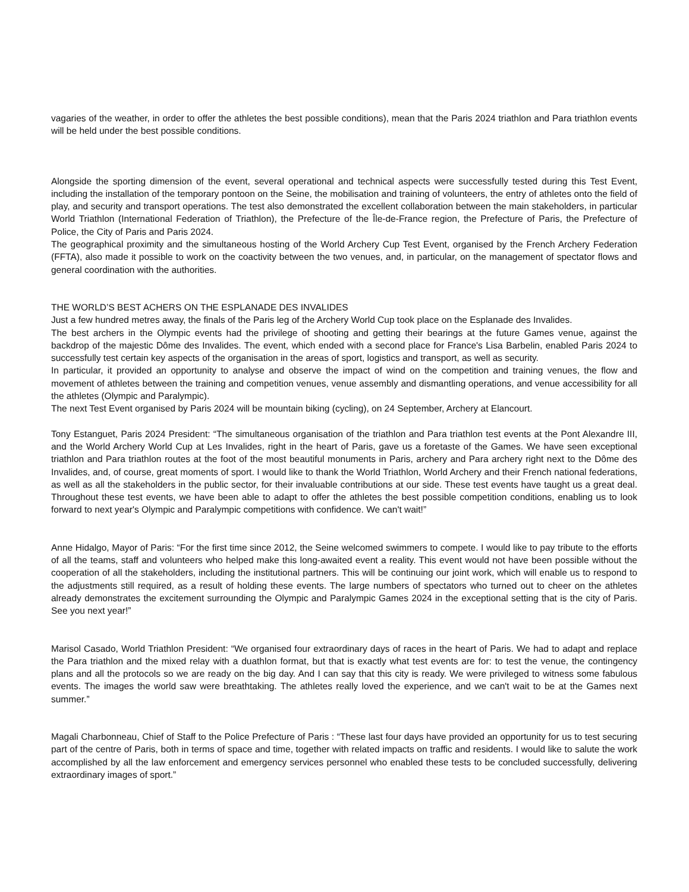vagaries of the weather, in order to offer the athletes the best possible conditions), mean that the Paris 2024 triathlon and Para triathlon events will be held under the best possible conditions.
Alongside the sporting dimension of the event, several operational and technical aspects were successfully tested during this Test Event, including the installation of the temporary pontoon on the Seine, the mobilisation and training of volunteers, the entry of athletes onto the field of play, and security and transport operations. The test also demonstrated the excellent collaboration between the main stakeholders, in particular World Triathlon (International Federation of Triathlon), the Prefecture of the Île-de-France region, the Prefecture of Paris, the Prefecture of Police, the City of Paris and Paris 2024.
The geographical proximity and the simultaneous hosting of the World Archery Cup Test Event, organised by the French Archery Federation (FFTA), also made it possible to work on the coactivity between the two venues, and, in particular, on the management of spectator flows and general coordination with the authorities.
THE WORLD’S BEST ACHERS ON THE ESPLANADE DES INVALIDES
Just a few hundred metres away, the finals of the Paris leg of the Archery World Cup took place on the Esplanade des Invalides.
The best archers in the Olympic events had the privilege of shooting and getting their bearings at the future Games venue, against the backdrop of the majestic Dôme des Invalides. The event, which ended with a second place for France's Lisa Barbelin, enabled Paris 2024 to successfully test certain key aspects of the organisation in the areas of sport, logistics and transport, as well as security.
In particular, it provided an opportunity to analyse and observe the impact of wind on the competition and training venues, the flow and movement of athletes between the training and competition venues, venue assembly and dismantling operations, and venue accessibility for all the athletes (Olympic and Paralympic).
The next Test Event organised by Paris 2024 will be mountain biking (cycling), on 24 September, Archery at Elancourt.
Tony Estanguet, Paris 2024 President: “The simultaneous organisation of the triathlon and Para triathlon test events at the Pont Alexandre III, and the World Archery World Cup at Les Invalides, right in the heart of Paris, gave us a foretaste of the Games. We have seen exceptional triathlon and Para triathlon routes at the foot of the most beautiful monuments in Paris, archery and Para archery right next to the Dôme des Invalides, and, of course, great moments of sport. I would like to thank the World Triathlon, World Archery and their French national federations, as well as all the stakeholders in the public sector, for their invaluable contributions at our side. These test events have taught us a great deal. Throughout these test events, we have been able to adapt to offer the athletes the best possible competition conditions, enabling us to look forward to next year's Olympic and Paralympic competitions with confidence. We can't wait!”
Anne Hidalgo, Mayor of Paris: “For the first time since 2012, the Seine welcomed swimmers to compete. I would like to pay tribute to the efforts of all the teams, staff and volunteers who helped make this long-awaited event a reality. This event would not have been possible without the cooperation of all the stakeholders, including the institutional partners. This will be continuing our joint work, which will enable us to respond to the adjustments still required, as a result of holding these events. The large numbers of spectators who turned out to cheer on the athletes already demonstrates the excitement surrounding the Olympic and Paralympic Games 2024 in the exceptional setting that is the city of Paris. See you next year!”
Marisol Casado, World Triathlon President: “We organised four extraordinary days of races in the heart of Paris. We had to adapt and replace the Para triathlon and the mixed relay with a duathlon format, but that is exactly what test events are for: to test the venue, the contingency plans and all the protocols so we are ready on the big day. And I can say that this city is ready. We were privileged to witness some fabulous events. The images the world saw were breathtaking. The athletes really loved the experience, and we can't wait to be at the Games next summer.”
Magali Charbonneau, Chief of Staff to the Police Prefecture of Paris : “These last four days have provided an opportunity for us to test securing part of the centre of Paris, both in terms of space and time, together with related impacts on traffic and residents. I would like to salute the work accomplished by all the law enforcement and emergency services personnel who enabled these tests to be concluded successfully, delivering extraordinary images of sport.”